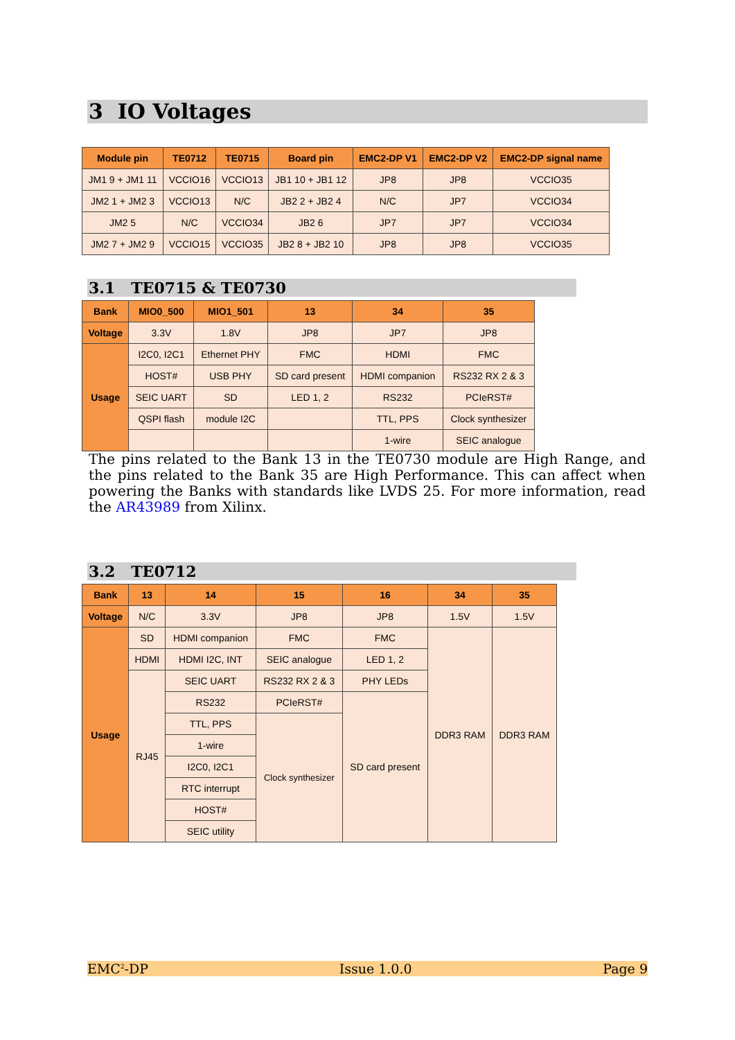3 IO Voltages
| Module pin | TE0712 | TE0715 | Board pin | EMC2-DP V1 | EMC2-DP V2 | EMC2-DP signal name |
| --- | --- | --- | --- | --- | --- | --- |
| JM1 9 + JM1 11 | VCCIO16 | VCCIO13 | JB1 10 + JB1 12 | JP8 | JP8 | VCCIO35 |
| JM2 1 + JM2 3 | VCCIO13 | N/C | JB2 2 + JB2 4 | N/C | JP7 | VCCIO34 |
| JM2 5 | N/C | VCCIO34 | JB2 6 | JP7 | JP7 | VCCIO34 |
| JM2 7 + JM2 9 | VCCIO15 | VCCIO35 | JB2 8 + JB2 10 | JP8 | JP8 | VCCIO35 |
3.1 TE0715 & TE0730
| Bank | MIO0_500 | MIO1_501 | 13 | 34 | 35 |
| --- | --- | --- | --- | --- | --- |
| Voltage | 3.3V | 1.8V | JP8 | JP7 | JP8 |
| Usage | I2C0, I2C1 | Ethernet PHY | FMC | HDMI | FMC |
| | HOST# | USB PHY | SD card present | HDMI companion | RS232 RX 2 & 3 |
| | SEIC UART | SD | LED 1, 2 | RS232 | PCIeRST# |
| | QSPI flash | module I2C | | TTL, PPS | Clock synthesizer |
| | | | | 1-wire | SEIC analogue |
The pins related to the Bank 13 in the TE0730 module are High Range, and the pins related to the Bank 35 are High Performance. This can affect when powering the Banks with standards like LVDS 25. For more information, read the AR43989 from Xilinx.
3.2 TE0712
| Bank | 13 | 14 | 15 | 16 | 34 | 35 |
| --- | --- | --- | --- | --- | --- | --- |
| Voltage | N/C | 3.3V | JP8 | JP8 | 1.5V | 1.5V |
| Usage | SD | HDMI companion | FMC | FMC | DDR3 RAM | DDR3 RAM |
| | HDMI | HDMI I2C, INT | SEIC analogue | LED 1, 2 | | |
| | RJ45 | SEIC UART | RS232 RX 2 & 3 | PHY LEDs | | |
| | | RS232 | PCIeRST# | SD card present | | |
| | | TTL, PPS | Clock synthesizer | | | |
| | | 1-wire | | | | |
| | | I2C0, I2C1 | | | | |
| | | RTC interrupt | | | | |
| | | HOST# | | | | |
| | | SEIC utility | | | | |
EMC<sup>2</sup>-DP Issue 1.0.0 Page 9